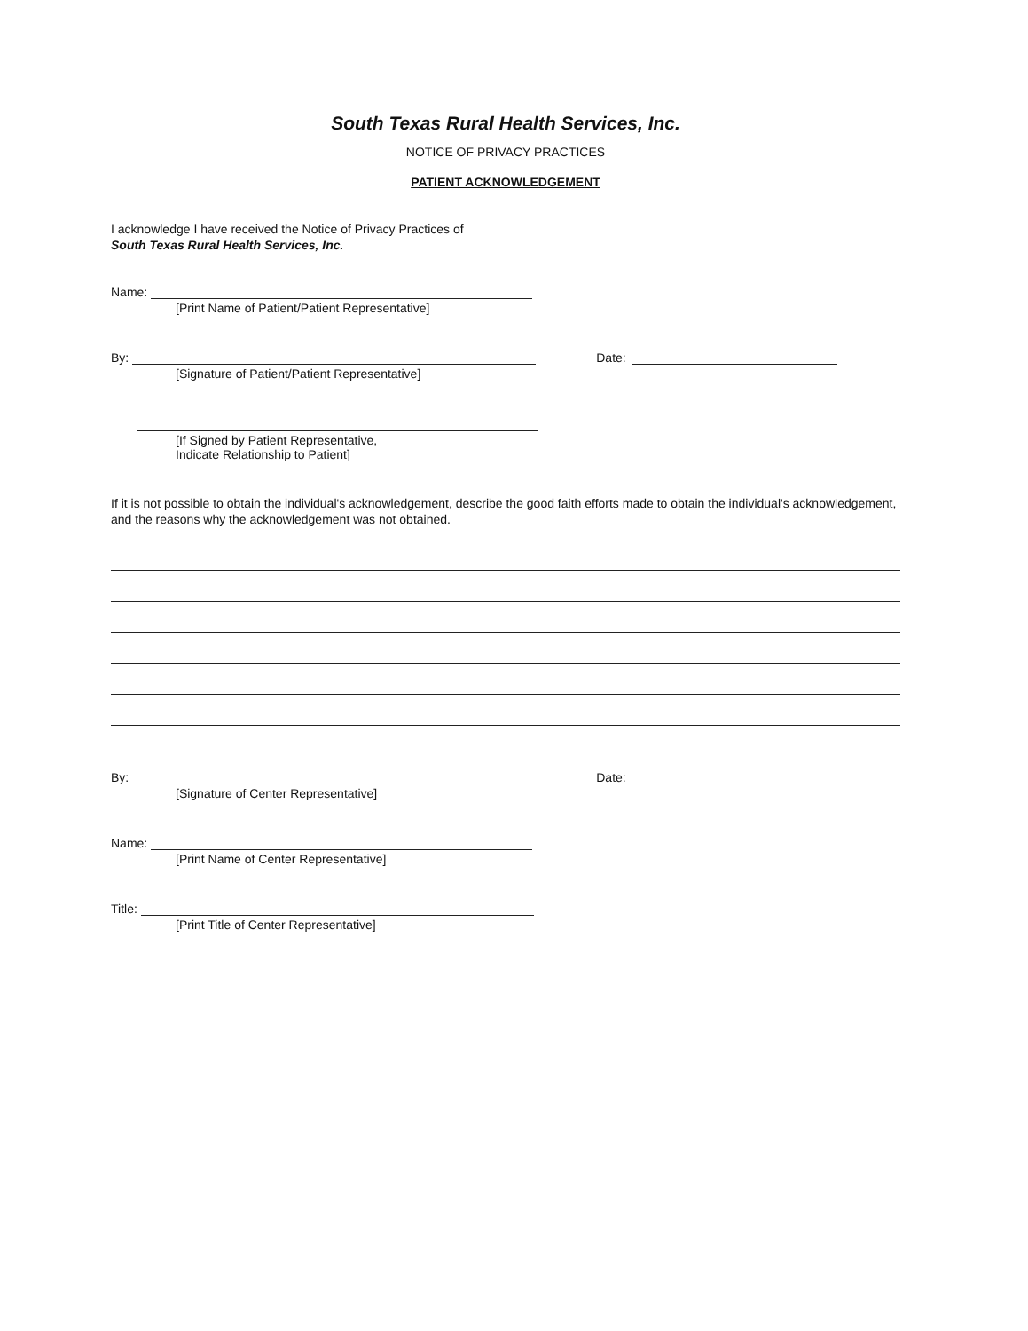South Texas Rural Health Services, Inc.
NOTICE OF PRIVACY PRACTICES
PATIENT ACKNOWLEDGEMENT
I acknowledge I have received the Notice of Privacy Practices of
South Texas Rural Health Services, Inc.
Name:
[Print Name of Patient/Patient Representative]
By: Date:
[Signature of Patient/Patient Representative]
[If Signed by Patient Representative,
Indicate Relationship to Patient]
If it is not possible to obtain the individual's acknowledgement, describe the good faith efforts made to obtain the individual's acknowledgement, and the reasons why the acknowledgement was not obtained.
By: Date:
[Signature of Center Representative]
Name:
[Print Name of Center Representative]
Title:
[Print Title of Center Representative]